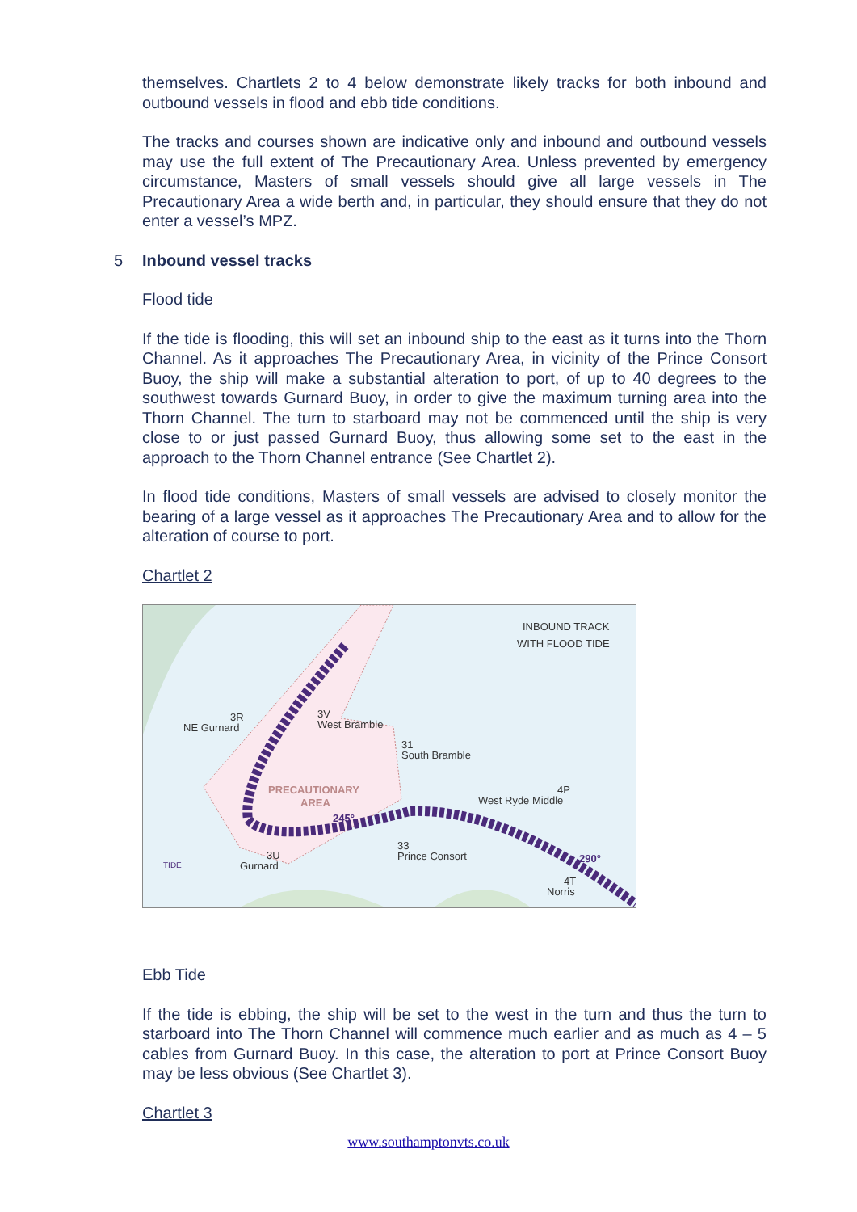themselves. Chartlets 2 to 4 below demonstrate likely tracks for both inbound and outbound vessels in flood and ebb tide conditions.
The tracks and courses shown are indicative only and inbound and outbound vessels may use the full extent of The Precautionary Area. Unless prevented by emergency circumstance, Masters of small vessels should give all large vessels in The Precautionary Area a wide berth and, in particular, they should ensure that they do not enter a vessel’s MPZ.
5 Inbound vessel tracks
Flood tide
If the tide is flooding, this will set an inbound ship to the east as it turns into the Thorn Channel. As it approaches The Precautionary Area, in vicinity of the Prince Consort Buoy, the ship will make a substantial alteration to port, of up to 40 degrees to the southwest towards Gurnard Buoy, in order to give the maximum turning area into the Thorn Channel. The turn to starboard may not be commenced until the ship is very close to or just passed Gurnard Buoy, thus allowing some set to the east in the approach to the Thorn Channel entrance (See Chartlet 2).
In flood tide conditions, Masters of small vessels are advised to closely monitor the bearing of a large vessel as it approaches The Precautionary Area and to allow for the alteration of course to port.
Chartlet 2
INBOUND TRACK
WITH FLOOD TIDE
3R
NE Gurnard
3V
West Bramble
31
South Bramble
PRECAUTIONARY
AREA
245°
4P
West Ryde Middle
33
Prince Consort
3U
Gurnard
290°
4T
Norris
TIDE
Ebb Tide
If the tide is ebbing, the ship will be set to the west in the turn and thus the turn to starboard into The Thorn Channel will commence much earlier and as much as 4 – 5 cables from Gurnard Buoy. In this case, the alteration to port at Prince Consort Buoy may be less obvious (See Chartlet 3).
Chartlet 3
www.southamptonvts.co.uk